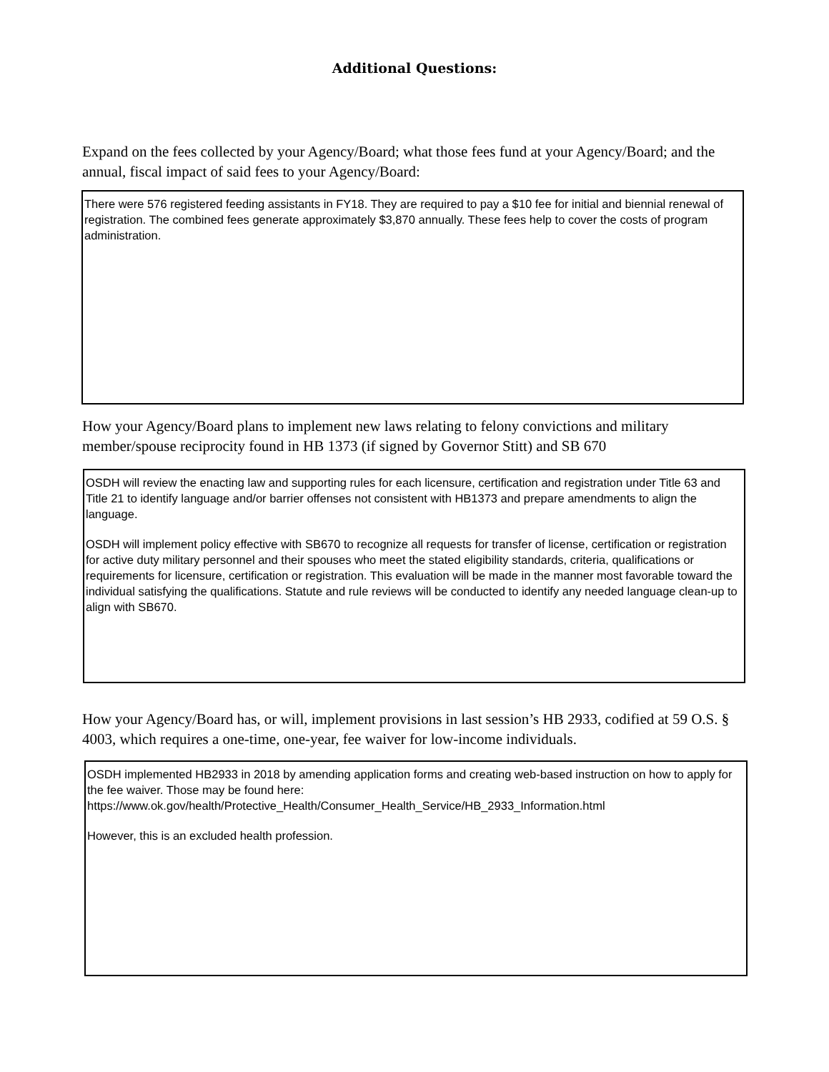Additional Questions:
Expand on the fees collected by your Agency/Board; what those fees fund at your Agency/Board; and the annual, fiscal impact of said fees to your Agency/Board:
There were 576 registered feeding assistants in FY18. They are required to pay a $10 fee for initial and biennial renewal of registration. The combined fees generate approximately $3,870 annually. These fees help to cover the costs of program administration.
How your Agency/Board plans to implement new laws relating to felony convictions and military member/spouse reciprocity found in HB 1373 (if signed by Governor Stitt) and SB 670
OSDH will review the enacting law and supporting rules for each licensure, certification and registration under Title 63 and Title 21 to identify language and/or barrier offenses not consistent with HB1373 and prepare amendments to align the language.
OSDH will implement policy effective with SB670 to recognize all requests for transfer of license, certification or registration for active duty military personnel and their spouses who meet the stated eligibility standards, criteria, qualifications or requirements for licensure, certification or registration. This evaluation will be made in the manner most favorable toward the individual satisfying the qualifications. Statute and rule reviews will be conducted to identify any needed language clean-up to align with SB670.
How your Agency/Board has, or will, implement provisions in last session’s HB 2933, codified at 59 O.S. § 4003, which requires a one-time, one-year, fee waiver for low-income individuals.
OSDH implemented HB2933 in 2018 by amending application forms and creating web-based instruction on how to apply for the fee waiver. Those may be found here: https://www.ok.gov/health/Protective_Health/Consumer_Health_Service/HB_2933_Information.html
However, this is an excluded health profession.